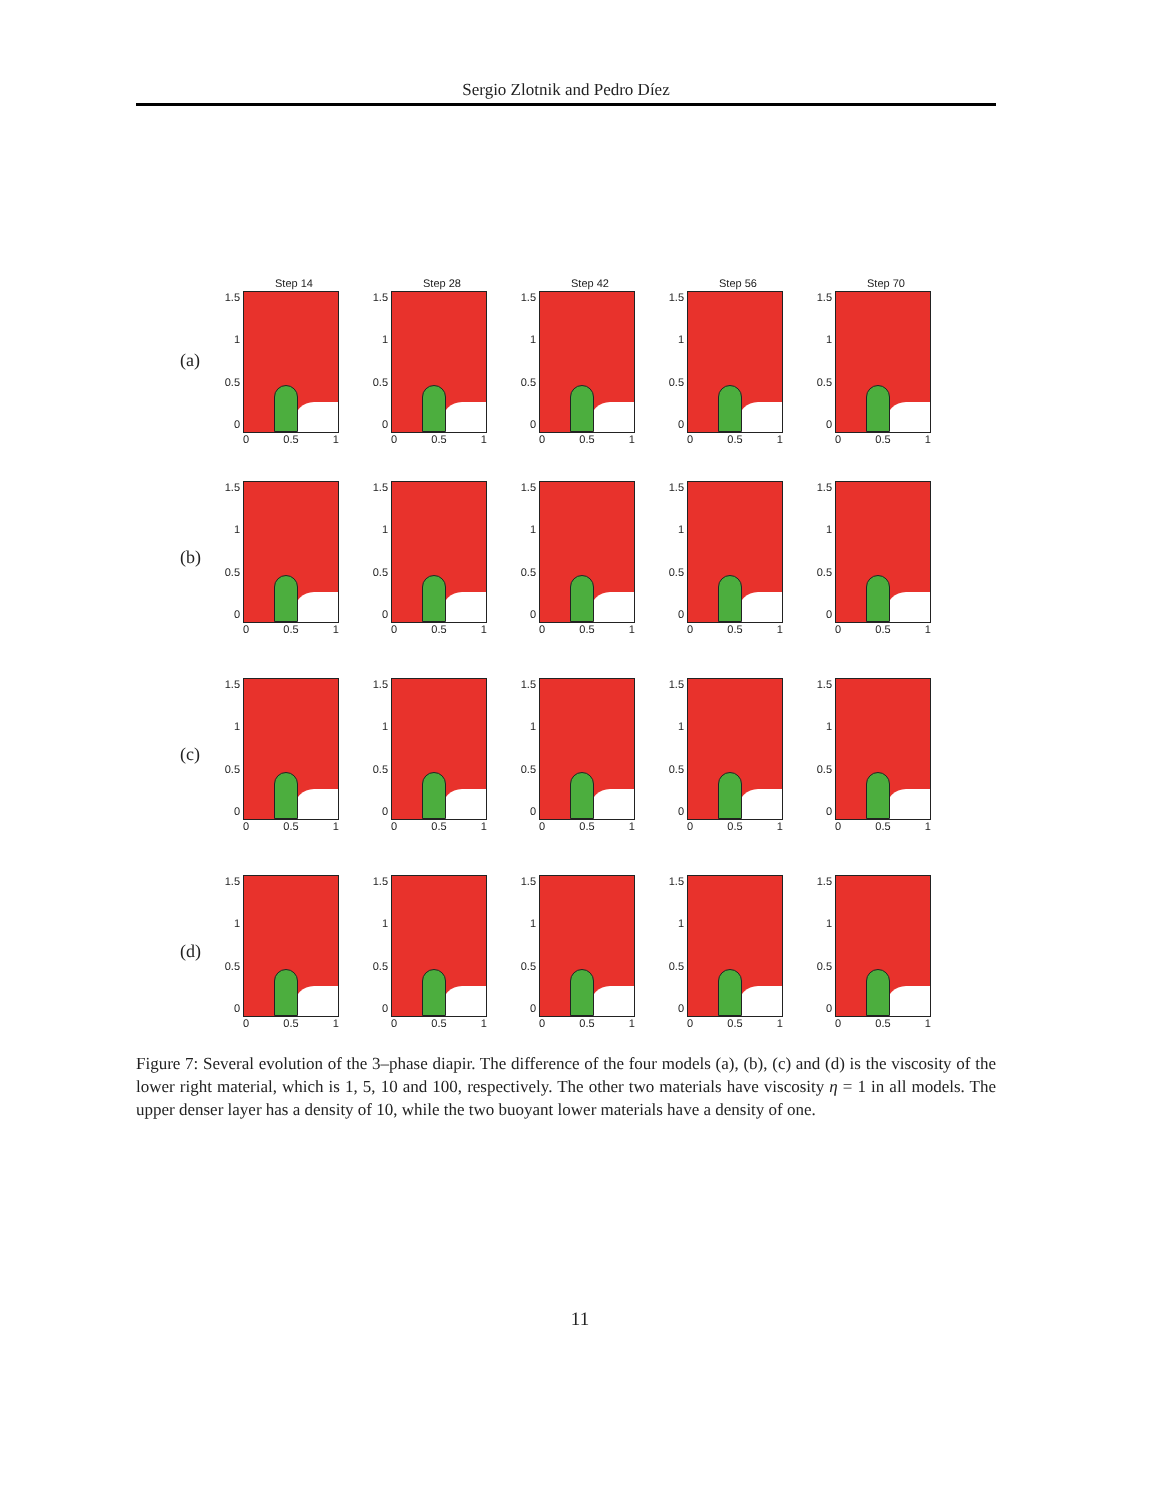Sergio Zlotnik and Pedro Díez
(a)
Step 14
1.5
1
0.5
0
0 0.5 1
Step 28
1.5
1
0.5
0
0 0.5 1
Step 42
1.5
1
0.5
0
0 0.5 1
Step 56
1.5
1
0.5
0
0 0.5 1
Step 70
1.5
1
0.5
0
0 0.5 1
(b)
1.5
1
0.5
0
0 0.5 1
1.5
1
0.5
0
0 0.5 1
1.5
1
0.5
0
0 0.5 1
1.5
1
0.5
0
0 0.5 1
1.5
1
0.5
0
0 0.5 1
(c)
1.5
1
0.5
0
0 0.5 1
1.5
1
0.5
0
0 0.5 1
1.5
1
0.5
0
0 0.5 1
1.5
1
0.5
0
0 0.5 1
1.5
1
0.5
0
0 0.5 1
(d)
1.5
1
0.5
0
0 0.5 1
1.5
1
0.5
0
0 0.5 1
1.5
1
0.5
0
0 0.5 1
1.5
1
0.5
0
0 0.5 1
1.5
1
0.5
0
0 0.5 1
Figure 7: Several evolution of the 3–phase diapir. The difference of the four models (a), (b), (c) and (d) is the viscosity of the lower right material, which is 1, 5, 10 and 100, respectively. The other two materials have viscosity η = 1 in all models. The upper denser layer has a density of 10, while the two buoyant lower materials have a density of one.
11